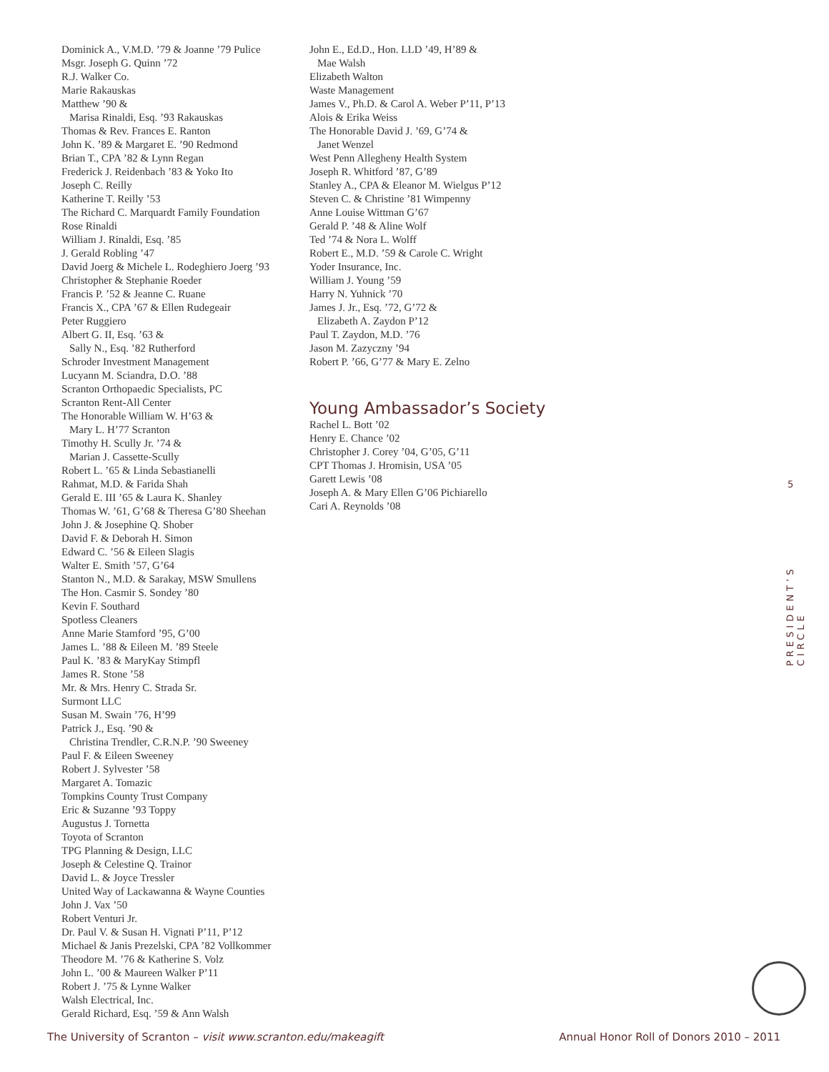Dominick A., V.M.D. ’79 & Joanne ’79 Pulice
Msgr. Joseph G. Quinn ’72
R.J. Walker Co.
Marie Rakauskas
Matthew ’90 &
Marisa Rinaldi, Esq. ’93 Rakauskas
Thomas & Rev. Frances E. Ranton
John K. ’89 & Margaret E. ’90 Redmond
Brian T., CPA ’82 & Lynn Regan
Frederick J. Reidenbach ’83 & Yoko Ito
Joseph C. Reilly
Katherine T. Reilly ’53
The Richard C. Marquardt Family Foundation
Rose Rinaldi
William J. Rinaldi, Esq. ’85
J. Gerald Robling ’47
David Joerg & Michele L. Rodeghiero Joerg ’93
Christopher & Stephanie Roeder
Francis P. ’52 & Jeanne C. Ruane
Francis X., CPA ’67 & Ellen Rudegeair
Peter Ruggiero
Albert G. II, Esq. ’63 &
Sally N., Esq. ’82 Rutherford
Schroder Investment Management
Lucyann M. Sciandra, D.O. ’88
Scranton Orthopaedic Specialists, PC
Scranton Rent-All Center
The Honorable William W. H’63 &
Mary L. H’77 Scranton
Timothy H. Scully Jr. ’74 &
Marian J. Cassette-Scully
Robert L. ’65 & Linda Sebastianelli
Rahmat, M.D. & Farida Shah
Gerald E. III ’65 & Laura K. Shanley
Thomas W. ’61, G’68 & Theresa G’80 Sheehan
John J. & Josephine Q. Shober
David F. & Deborah H. Simon
Edward C. ’56 & Eileen Slagis
Walter E. Smith ’57, G’64
Stanton N., M.D. & Sarakay, MSW Smullens
The Hon. Casmir S. Sondey ’80
Kevin F. Southard
Spotless Cleaners
Anne Marie Stamford ’95, G’00
James L. ’88 & Eileen M. ’89 Steele
Paul K. ’83 & MaryKay Stimpfl
James R. Stone ’58
Mr. & Mrs. Henry C. Strada Sr.
Surmont LLC
Susan M. Swain ’76, H’99
Patrick J., Esq. ’90 &
Christina Trendler, C.R.N.P. ’90 Sweeney
Paul F. & Eileen Sweeney
Robert J. Sylvester ’58
Margaret A. Tomazic
Tompkins County Trust Company
Eric & Suzanne ’93 Toppy
Augustus J. Tornetta
Toyota of Scranton
TPG Planning & Design, LLC
Joseph & Celestine Q. Trainor
David L. & Joyce Tressler
United Way of Lackawanna & Wayne Counties
John J. Vax ’50
Robert Venturi Jr.
Dr. Paul V. & Susan H. Vignati P’11, P’12
Michael & Janis Prezelski, CPA ’82 Vollkommer
Theodore M. ’76 & Katherine S. Volz
John L. ’00 & Maureen Walker P’11
Robert J. ’75 & Lynne Walker
Walsh Electrical, Inc.
Gerald Richard, Esq. ’59 & Ann Walsh
John E., Ed.D., Hon. LLD ’49, H’89 &
Mae Walsh
Elizabeth Walton
Waste Management
James V., Ph.D. & Carol A. Weber P’11, P’13
Alois & Erika Weiss
The Honorable David J. ’69, G’74 &
Janet Wenzel
West Penn Allegheny Health System
Joseph R. Whitford ’87, G’89
Stanley A., CPA & Eleanor M. Wielgus P’12
Steven C. & Christine ’81 Wimpenny
Anne Louise Wittman G’67
Gerald P. ’48 & Aline Wolf
Ted ’74 & Nora L. Wolff
Robert E., M.D. ’59 & Carole C. Wright
Yoder Insurance, Inc.
William J. Young ’59
Harry N. Yuhnick ’70
James J. Jr., Esq. ’72, G’72 &
Elizabeth A. Zaydon P’12
Paul T. Zaydon, M.D. ’76
Jason M. Zazyczny ’94
Robert P. ’66, G’77 & Mary E. Zelno
Young Ambassador’s Society
Rachel L. Bott ’02
Henry E. Chance ’02
Christopher J. Corey ’04, G’05, G’11
CPT Thomas J. Hromisin, USA ’05
Garett Lewis ’08
Joseph A. & Mary Ellen G’06 Pichiarello
Cari A. Reynolds ’08
5
PRESIDENT’S CIRCLE
The University of Scranton – visit www.scranton.edu/makeagift Annual Honor Roll of Donors 2010 – 2011